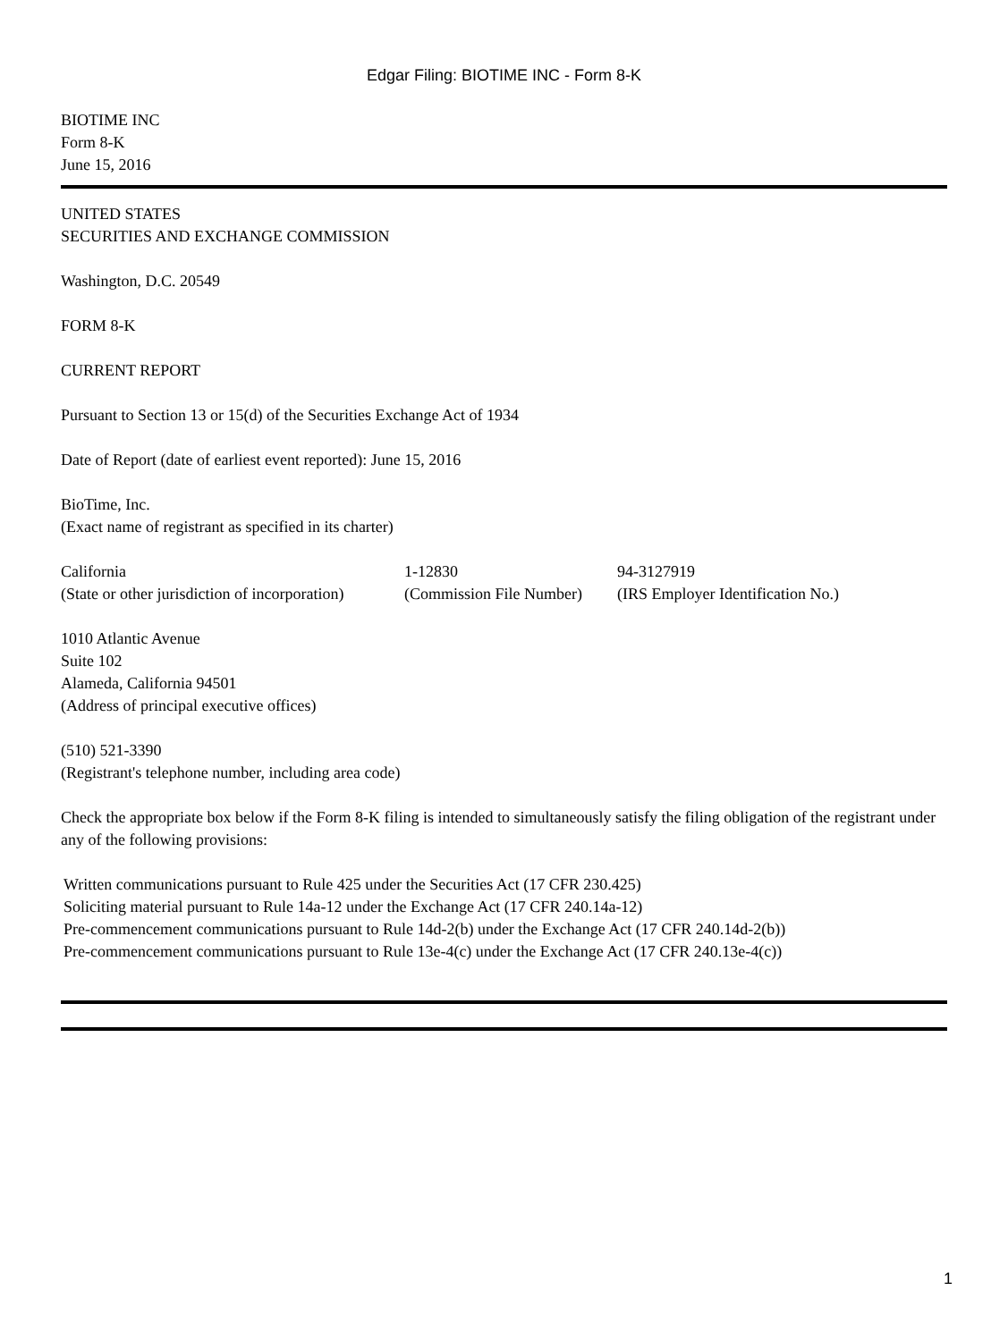Edgar Filing: BIOTIME INC - Form 8-K
BIOTIME INC
Form 8-K
June 15, 2016
UNITED STATES
SECURITIES AND EXCHANGE COMMISSION
Washington, D.C. 20549
FORM 8-K
CURRENT REPORT
Pursuant to Section 13 or 15(d) of the Securities Exchange Act of 1934
Date of Report (date of earliest event reported): June 15, 2016
BioTime, Inc.
(Exact name of registrant as specified in its charter)
| California | 1-12830 | 94-3127919 |
| (State or other jurisdiction of incorporation) | (Commission File Number) | (IRS Employer Identification No.) |
1010 Atlantic Avenue
Suite 102
Alameda, California 94501
(Address of principal executive offices)
(510) 521-3390
(Registrant's telephone number, including area code)
Check the appropriate box below if the Form 8-K filing is intended to simultaneously satisfy the filing obligation of the registrant under any of the following provisions:
Written communications pursuant to Rule 425 under the Securities Act (17 CFR 230.425)
Soliciting material pursuant to Rule 14a-12 under the Exchange Act (17 CFR 240.14a-12)
Pre-commencement communications pursuant to Rule 14d-2(b) under the Exchange Act (17 CFR 240.14d-2(b))
Pre-commencement communications pursuant to Rule 13e-4(c) under the Exchange Act (17 CFR 240.13e-4(c))
1